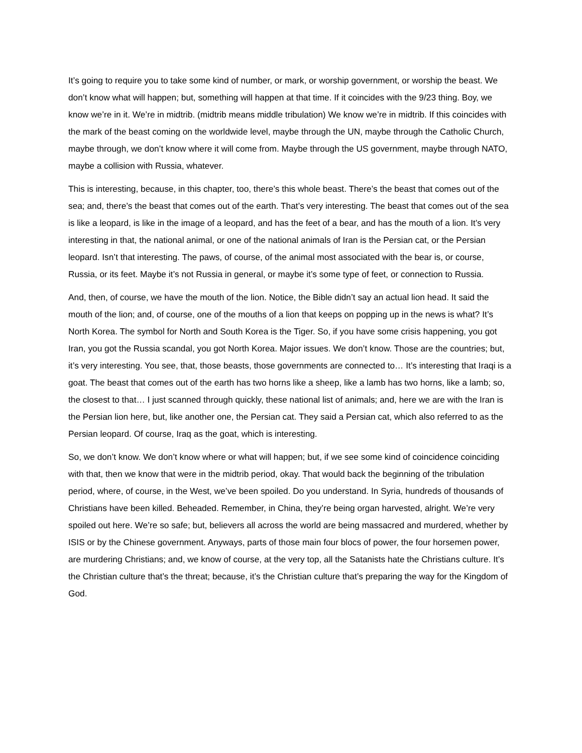It’s going to require you to take some kind of number, or mark, or worship government, or worship the beast. We don’t know what will happen; but, something will happen at that time. If it coincides with the 9/23 thing. Boy, we know we’re in it. We’re in midtrib. (midtrib means middle tribulation) We know we’re in midtrib. If this coincides with the mark of the beast coming on the worldwide level, maybe through the UN, maybe through the Catholic Church, maybe through, we don’t know where it will come from. Maybe through the US government, maybe through NATO, maybe a collision with Russia, whatever.
This is interesting, because, in this chapter, too, there’s this whole beast. There’s the beast that comes out of the sea; and, there’s the beast that comes out of the earth. That’s very interesting. The beast that comes out of the sea is like a leopard, is like in the image of a leopard, and has the feet of a bear, and has the mouth of a lion. It’s very interesting in that, the national animal, or one of the national animals of Iran is the Persian cat, or the Persian leopard. Isn’t that interesting. The paws, of course, of the animal most associated with the bear is, or course, Russia, or its feet. Maybe it’s not Russia in general, or maybe it’s some type of feet, or connection to Russia.
And, then, of course, we have the mouth of the lion. Notice, the Bible didn’t say an actual lion head. It said the mouth of the lion; and, of course, one of the mouths of a lion that keeps on popping up in the news is what? It’s North Korea. The symbol for North and South Korea is the Tiger. So, if you have some crisis happening, you got Iran, you got the Russia scandal, you got North Korea. Major issues. We don’t know. Those are the countries; but, it’s very interesting. You see, that, those beasts, those governments are connected to… It’s interesting that Iraqi is a goat. The beast that comes out of the earth has two horns like a sheep, like a lamb has two horns, like a lamb; so, the closest to that… I just scanned through quickly, these national list of animals; and, here we are with the Iran is the Persian lion here, but, like another one, the Persian cat. They said a Persian cat, which also referred to as the Persian leopard. Of course, Iraq as the goat, which is interesting.
So, we don’t know. We don’t know where or what will happen; but, if we see some kind of coincidence coinciding with that, then we know that were in the midtrib period, okay. That would back the beginning of the tribulation period, where, of course, in the West, we’ve been spoiled. Do you understand. In Syria, hundreds of thousands of Christians have been killed. Beheaded. Remember, in China, they’re being organ harvested, alright. We’re very spoiled out here. We’re so safe; but, believers all across the world are being massacred and murdered, whether by ISIS or by the Chinese government. Anyways, parts of those main four blocs of power, the four horsemen power, are murdering Christians; and, we know of course, at the very top, all the Satanists hate the Christians culture. It’s the Christian culture that’s the threat; because, it’s the Christian culture that’s preparing the way for the Kingdom of God.